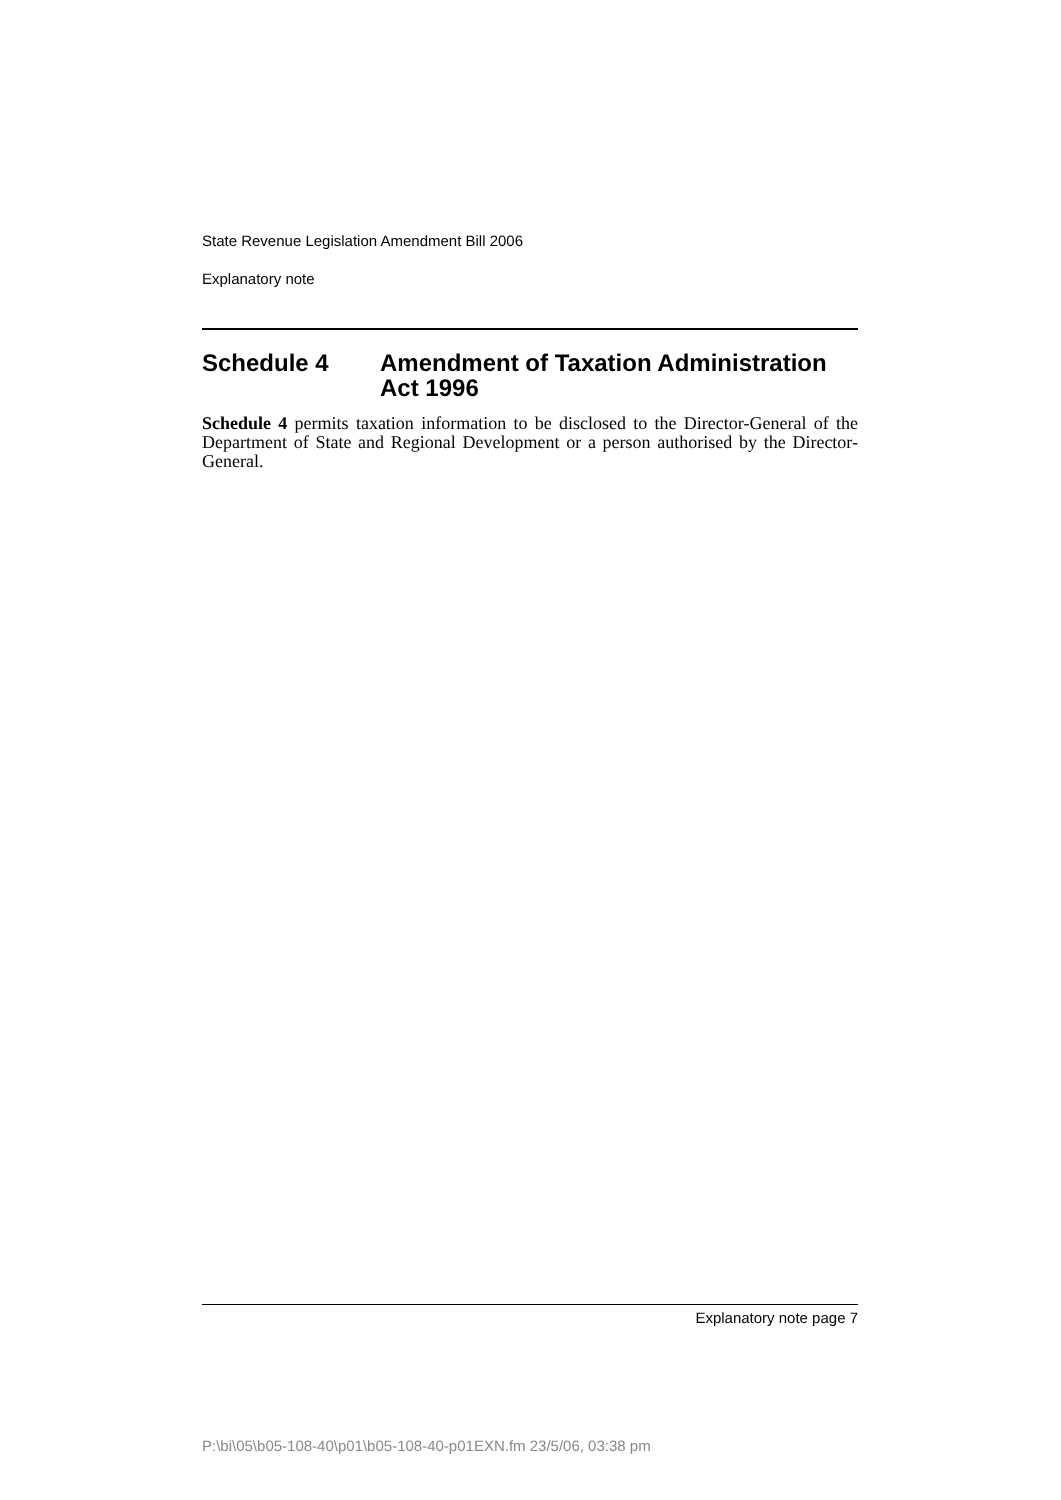State Revenue Legislation Amendment Bill 2006
Explanatory note
Schedule 4 Amendment of Taxation Administration Act 1996
Schedule 4 permits taxation information to be disclosed to the Director-General of the Department of State and Regional Development or a person authorised by the Director-General.
Explanatory note page 7
P:\bi\05\b05-108-40\p01\b05-108-40-p01EXN.fm 23/5/06, 03:38 pm